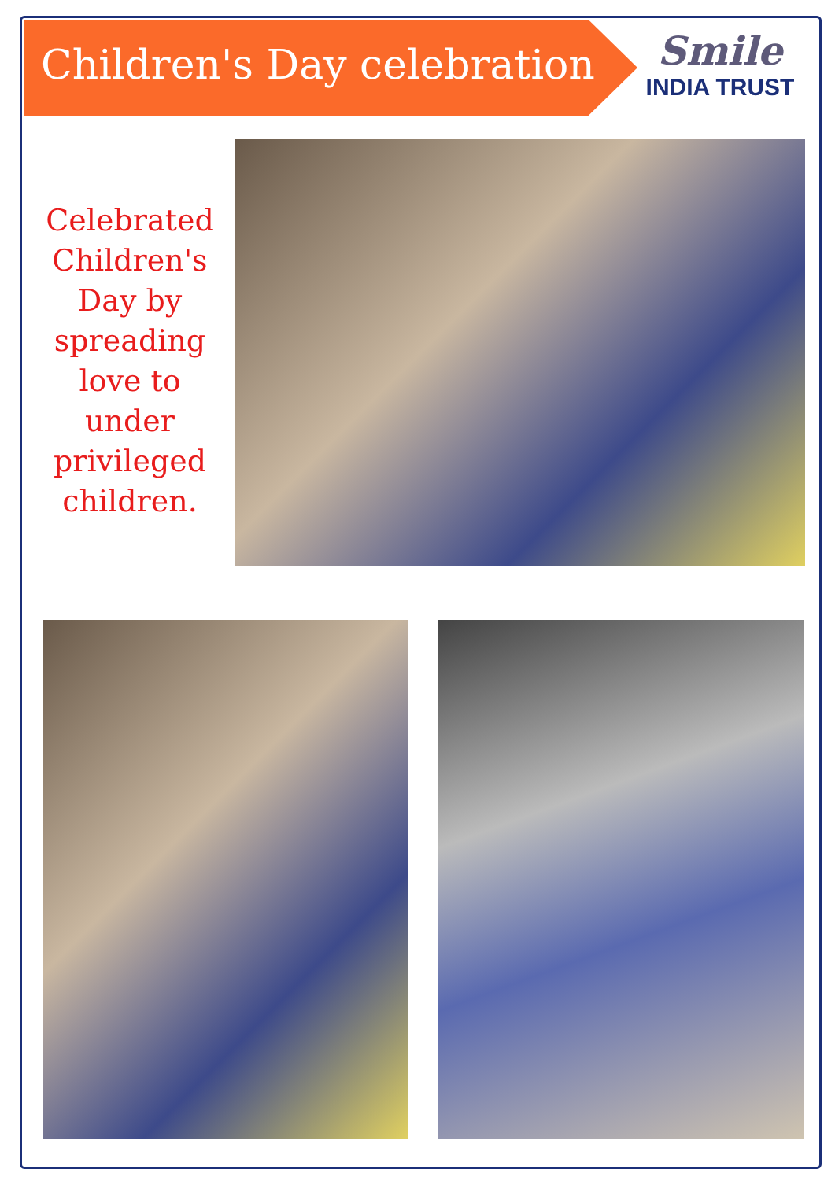Children's Day celebration
Smile
INDIA TRUST
Celebrated Children's Day by spreading love to under privileged children.